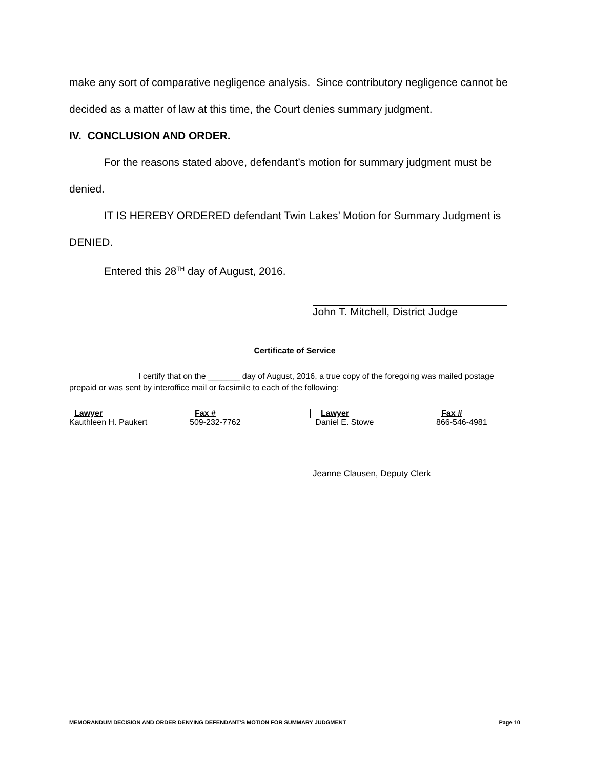make any sort of comparative negligence analysis. Since contributory negligence cannot be decided as a matter of law at this time, the Court denies summary judgment.
IV. CONCLUSION AND ORDER.
For the reasons stated above, defendant’s motion for summary judgment must be denied.
IT IS HEREBY ORDERED defendant Twin Lakes’ Motion for Summary Judgment is DENIED.
Entered this 28<sup>TH</sup> day of August, 2016.
John T. Mitchell, District Judge
Certificate of Service
I certify that on the _______ day of August, 2016, a true copy of the foregoing was mailed postage prepaid or was sent by interoffice mail or facsimile to each of the following:
| Lawyer | Fax # | Lawyer | Fax # |
| --- | --- | --- | --- |
| Kauthleen H. Paukert | 509-232-7762 | Daniel E. Stowe | 866-546-4981 |
Jeanne Clausen, Deputy Clerk
MEMORANDUM DECISION AND ORDER DENYING DEFENDANT’S MOTION FOR SUMMARY JUDGMENT Page 10